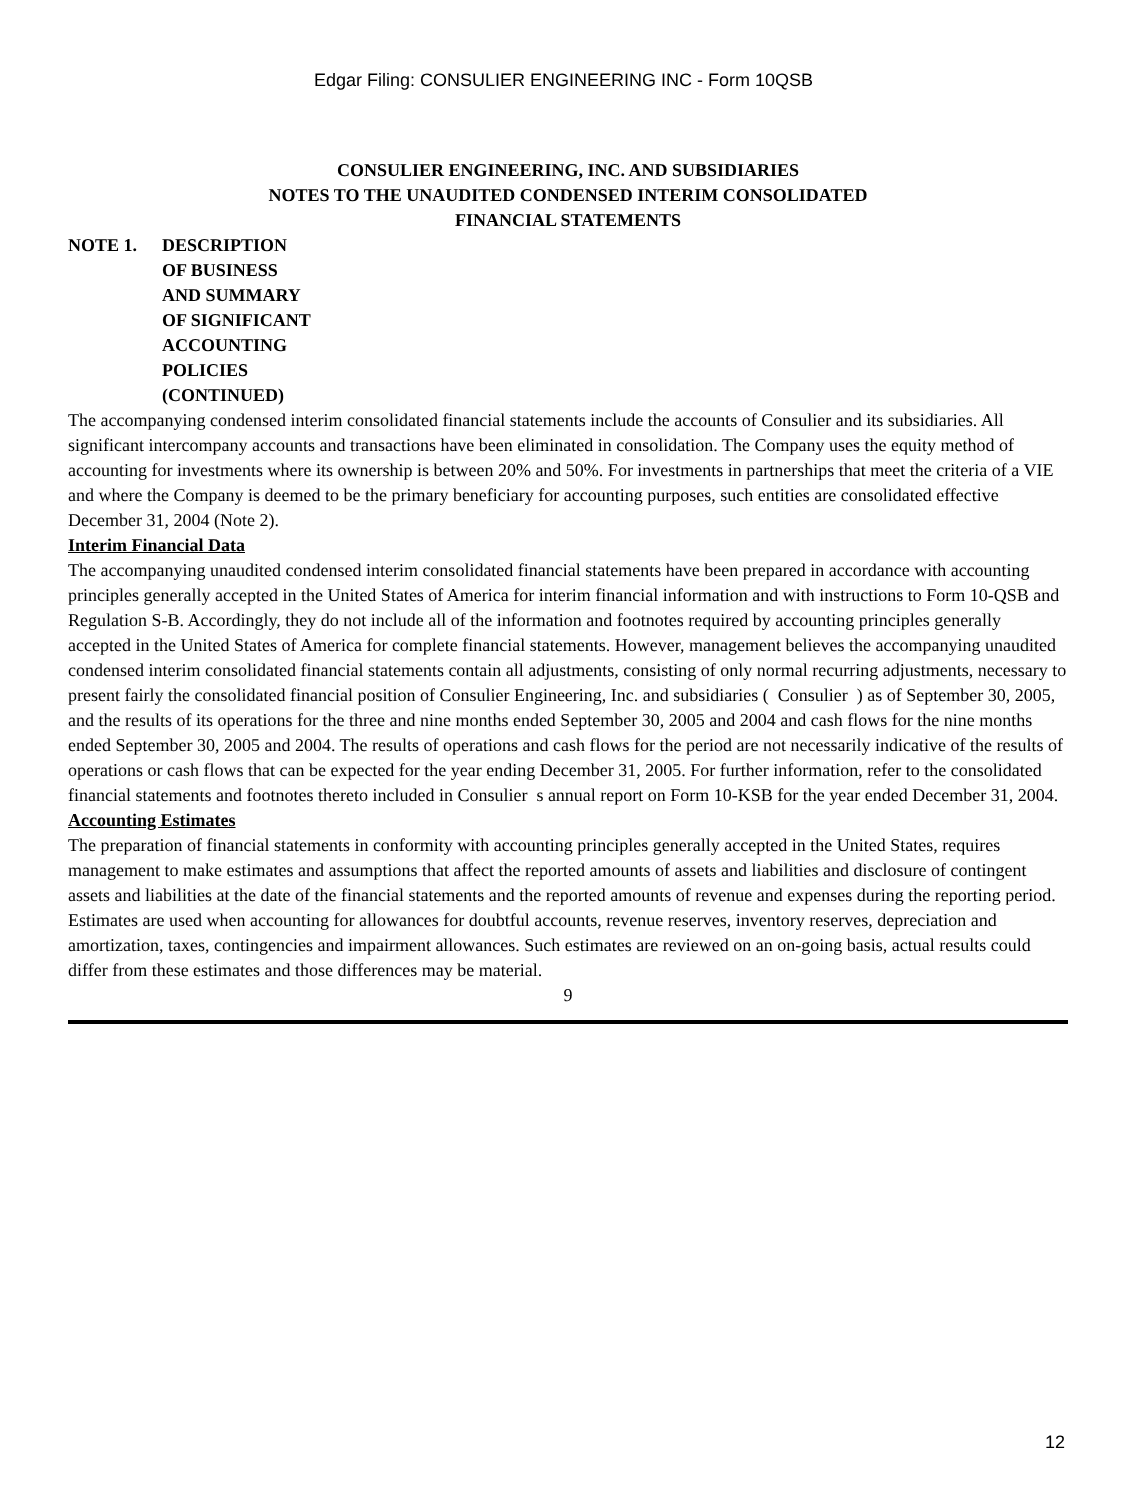Edgar Filing: CONSULIER ENGINEERING INC - Form 10QSB
CONSULIER ENGINEERING, INC. AND SUBSIDIARIES
NOTES TO THE UNAUDITED CONDENSED INTERIM CONSOLIDATED
FINANCIAL STATEMENTS
NOTE 1. DESCRIPTION OF BUSINESS AND SUMMARY OF SIGNIFICANT ACCOUNTING POLICIES (CONTINUED)
The accompanying condensed interim consolidated financial statements include the accounts of Consulier and its subsidiaries. All significant intercompany accounts and transactions have been eliminated in consolidation. The Company uses the equity method of accounting for investments where its ownership is between 20% and 50%. For investments in partnerships that meet the criteria of a VIE and where the Company is deemed to be the primary beneficiary for accounting purposes, such entities are consolidated effective December 31, 2004 (Note 2).
Interim Financial Data
The accompanying unaudited condensed interim consolidated financial statements have been prepared in accordance with accounting principles generally accepted in the United States of America for interim financial information and with instructions to Form 10-QSB and Regulation S-B. Accordingly, they do not include all of the information and footnotes required by accounting principles generally accepted in the United States of America for complete financial statements. However, management believes the accompanying unaudited condensed interim consolidated financial statements contain all adjustments, consisting of only normal recurring adjustments, necessary to present fairly the consolidated financial position of Consulier Engineering, Inc. and subsidiaries ( Consulier ) as of September 30, 2005, and the results of its operations for the three and nine months ended September 30, 2005 and 2004 and cash flows for the nine months ended September 30, 2005 and 2004. The results of operations and cash flows for the period are not necessarily indicative of the results of operations or cash flows that can be expected for the year ending December 31, 2005. For further information, refer to the consolidated financial statements and footnotes thereto included in Consulier s annual report on Form 10-KSB for the year ended December 31, 2004.
Accounting Estimates
The preparation of financial statements in conformity with accounting principles generally accepted in the United States, requires management to make estimates and assumptions that affect the reported amounts of assets and liabilities and disclosure of contingent assets and liabilities at the date of the financial statements and the reported amounts of revenue and expenses during the reporting period. Estimates are used when accounting for allowances for doubtful accounts, revenue reserves, inventory reserves, depreciation and amortization, taxes, contingencies and impairment allowances. Such estimates are reviewed on an on-going basis, actual results could differ from these estimates and those differences may be material.
9
12